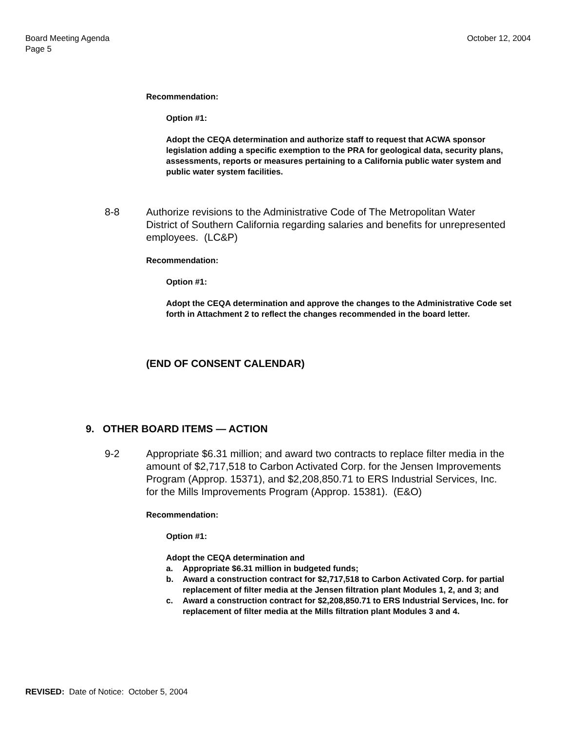Board Meeting Agenda
Page 5
October 12, 2004
Recommendation:
Option #1:
Adopt the CEQA determination and authorize staff to request that ACWA sponsor legislation adding a specific exemption to the PRA for geological data, security plans, assessments, reports or measures pertaining to a California public water system and public water system facilities.
8-8 Authorize revisions to the Administrative Code of The Metropolitan Water District of Southern California regarding salaries and benefits for unrepresented employees. (LC&P)
Recommendation:
Option #1:
Adopt the CEQA determination and approve the changes to the Administrative Code set forth in Attachment 2 to reflect the changes recommended in the board letter.
(END OF CONSENT CALENDAR)
9. OTHER BOARD ITEMS — ACTION
9-2 Appropriate $6.31 million; and award two contracts to replace filter media in the amount of $2,717,518 to Carbon Activated Corp. for the Jensen Improvements Program (Approp. 15371), and $2,208,850.71 to ERS Industrial Services, Inc. for the Mills Improvements Program (Approp. 15381). (E&O)
Recommendation:
Option #1:
Adopt the CEQA determination and
a. Appropriate $6.31 million in budgeted funds;
b. Award a construction contract for $2,717,518 to Carbon Activated Corp. for partial replacement of filter media at the Jensen filtration plant Modules 1, 2, and 3; and
c. Award a construction contract for $2,208,850.71 to ERS Industrial Services, Inc. for replacement of filter media at the Mills filtration plant Modules 3 and 4.
REVISED: Date of Notice: October 5, 2004